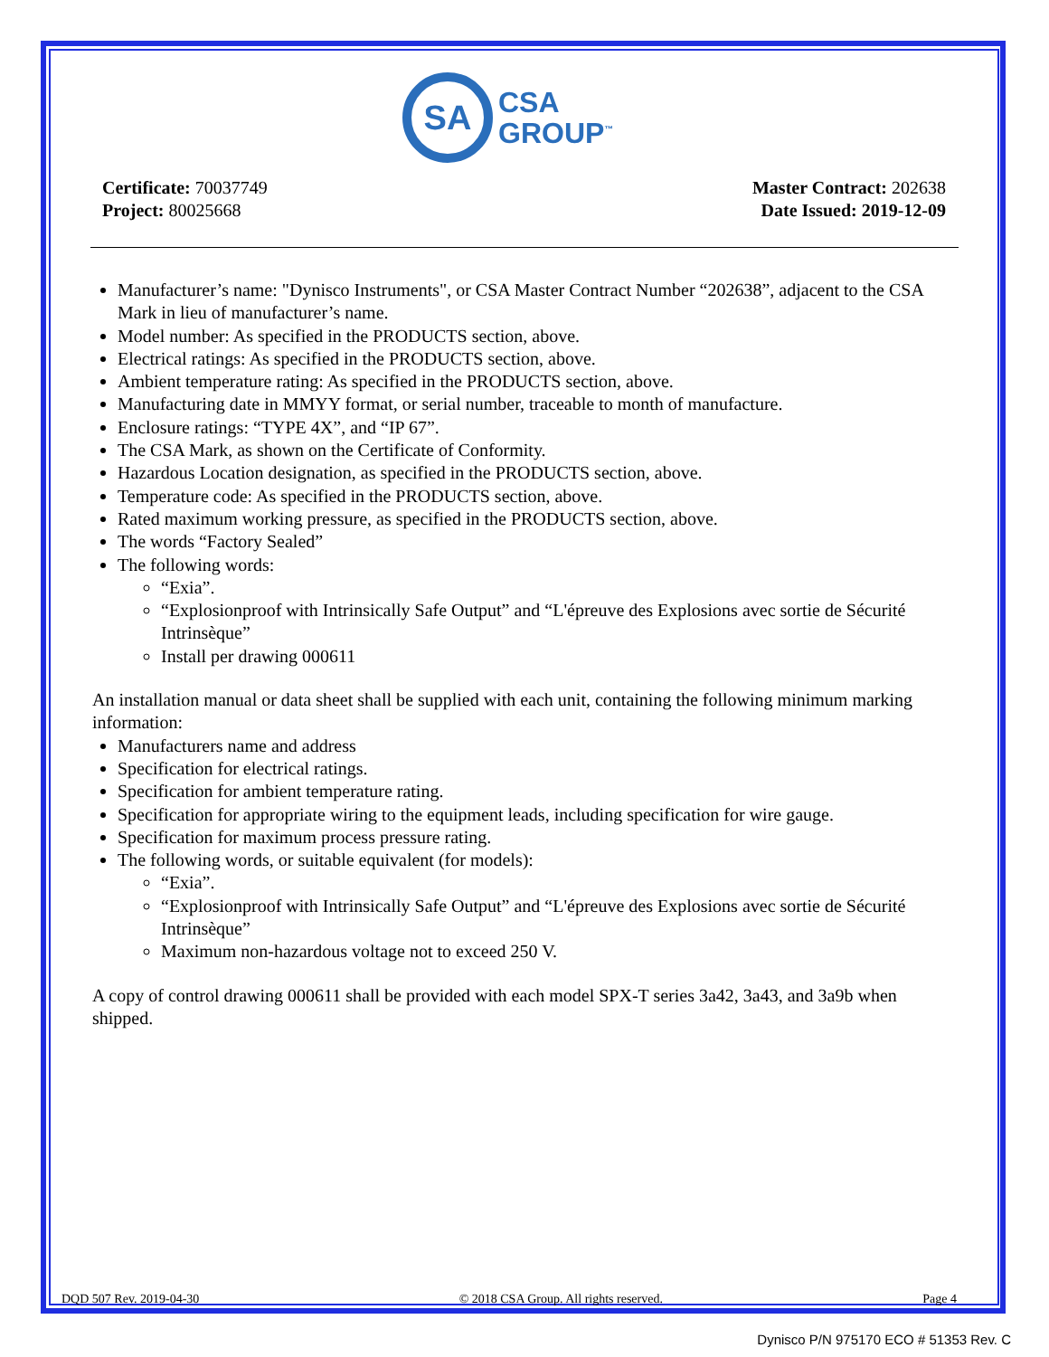SA
CSA
GROUP<sup>™</sup>
Certificate: 70037749
Project: 80025668
Master Contract: 202638
Date Issued: 2019-12-09
Manufacturer’s name: "Dynisco Instruments", or CSA Master Contract Number “202638”, adjacent to the CSA Mark in lieu of manufacturer’s name.
Model number: As specified in the PRODUCTS section, above.
Electrical ratings: As specified in the PRODUCTS section, above.
Ambient temperature rating: As specified in the PRODUCTS section, above.
Manufacturing date in MMYY format, or serial number, traceable to month of manufacture.
Enclosure ratings: “TYPE 4X”, and “IP 67”.
The CSA Mark, as shown on the Certificate of Conformity.
Hazardous Location designation, as specified in the PRODUCTS section, above.
Temperature code: As specified in the PRODUCTS section, above.
Rated maximum working pressure, as specified in the PRODUCTS section, above.
The words “Factory Sealed”
The following words:
“Exia”.
“Explosionproof with Intrinsically Safe Output” and “L'épreuve des Explosions avec sortie de Sécurité Intrinsèque”
Install per drawing 000611
An installation manual or data sheet shall be supplied with each unit, containing the following minimum marking information:
Manufacturers name and address
Specification for electrical ratings.
Specification for ambient temperature rating.
Specification for appropriate wiring to the equipment leads, including specification for wire gauge.
Specification for maximum process pressure rating.
The following words, or suitable equivalent (for models):
“Exia”.
“Explosionproof with Intrinsically Safe Output” and “L'épreuve des Explosions avec sortie de Sécurité Intrinsèque”
Maximum non-hazardous voltage not to exceed 250 V.
A copy of control drawing 000611 shall be provided with each model SPX-T series 3a42, 3a43, and 3a9b when shipped.
DQD 507 Rev. 2019-04-30 © 2018 CSA Group. All rights reserved. Page 4
Dynisco P/N 975170 ECO # 51353 Rev. C